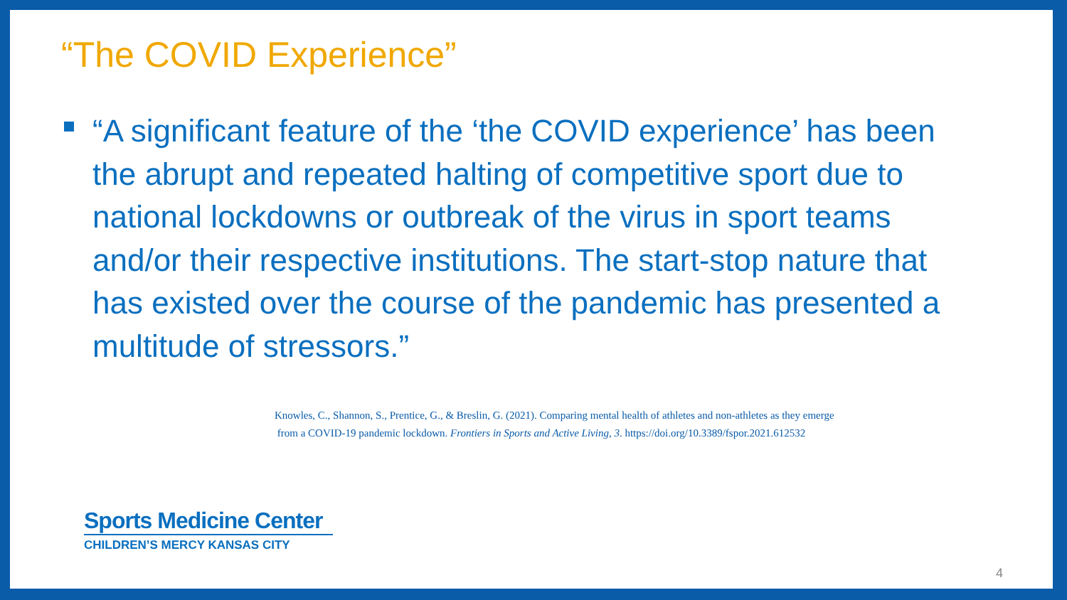“The COVID Experience”
“A significant feature of the ‘the COVID experience’ has been the abrupt and repeated halting of competitive sport due to national lockdowns or outbreak of the virus in sport teams and/or their respective institutions. The start-stop nature that has existed over the course of the pandemic has presented a multitude of stressors.”
Knowles, C., Shannon, S., Prentice, G., & Breslin, G. (2021). Comparing mental health of athletes and non-athletes as they emerge
from a COVID-19 pandemic lockdown. Frontiers in Sports and Active Living, 3. https://doi.org/10.3389/fspor.2021.612532
Sports Medicine Center
CHILDREN’S MERCY KANSAS CITY
4